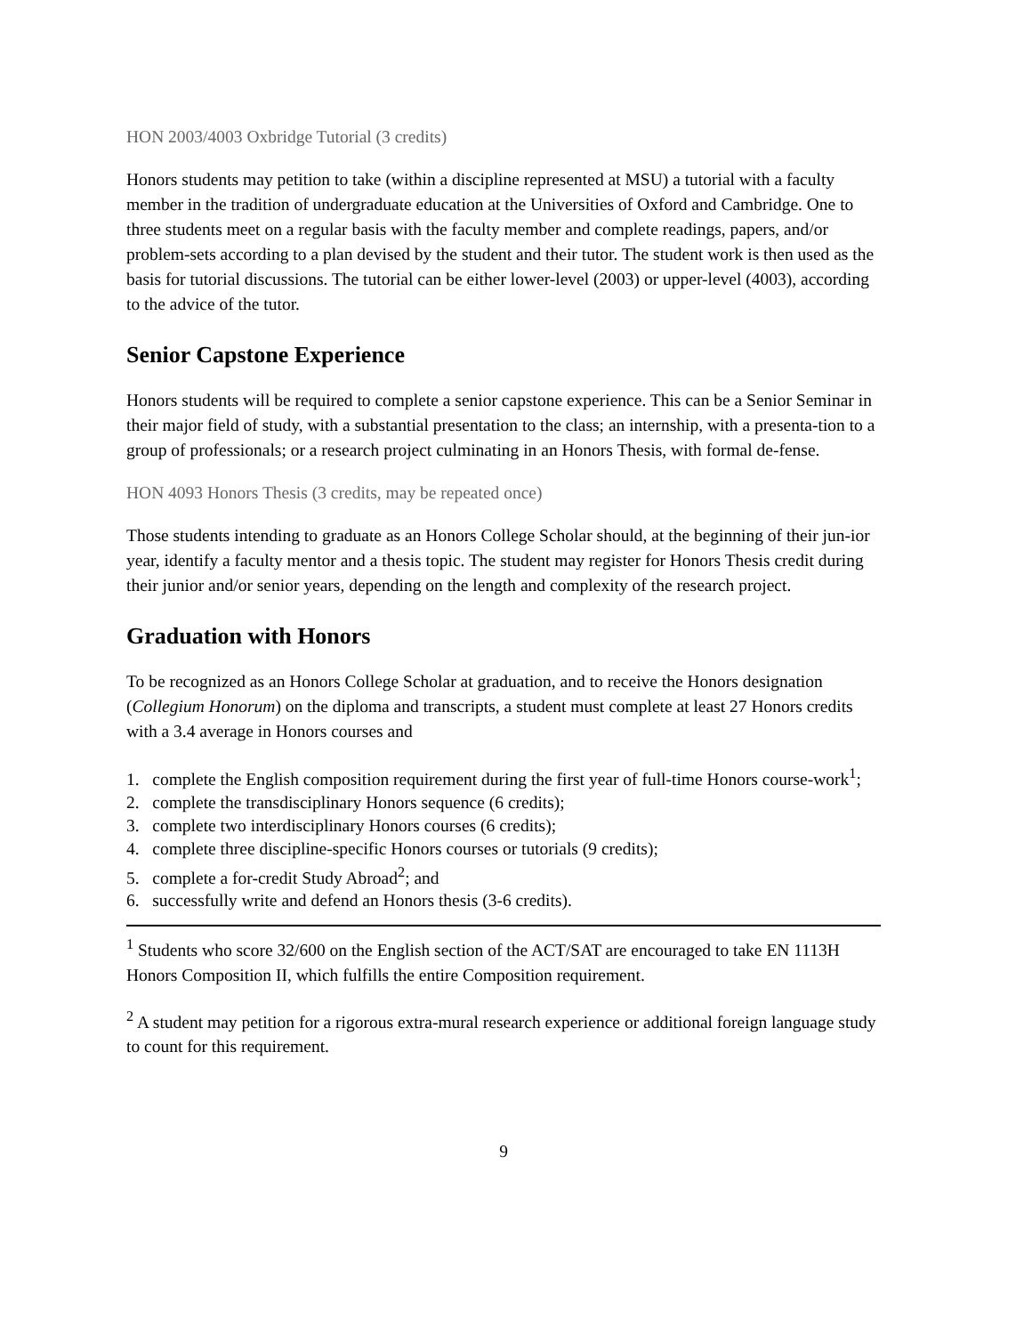HON 2003/4003 Oxbridge Tutorial (3 credits)
Honors students may petition to take (within a discipline represented at MSU) a tutorial with a faculty member in the tradition of undergraduate education at the Universities of Oxford and Cambridge. One to three students meet on a regular basis with the faculty member and complete readings, papers, and/or problem-sets according to a plan devised by the student and their tutor. The student work is then used as the basis for tutorial discussions. The tutorial can be either lower-level (2003) or upper-level (4003), according to the advice of the tutor.
Senior Capstone Experience
Honors students will be required to complete a senior capstone experience. This can be a Senior Seminar in their major field of study, with a substantial presentation to the class; an internship, with a presenta-tion to a group of professionals; or a research project culminating in an Honors Thesis, with formal de-fense.
HON 4093 Honors Thesis (3 credits, may be repeated once)
Those students intending to graduate as an Honors College Scholar should, at the beginning of their jun-ior year, identify a faculty mentor and a thesis topic. The student may register for Honors Thesis credit during their junior and/or senior years, depending on the length and complexity of the research project.
Graduation with Honors
To be recognized as an Honors College Scholar at graduation, and to receive the Honors designation (Collegium Honorum) on the diploma and transcripts, a student must complete at least 27 Honors credits with a 3.4 average in Honors courses and
1. complete the English composition requirement during the first year of full-time Honors course-work<sup>1</sup>;
2. complete the transdisciplinary Honors sequence (6 credits);
3. complete two interdisciplinary Honors courses (6 credits);
4. complete three discipline-specific Honors courses or tutorials (9 credits);
5. complete a for-credit Study Abroad<sup>2</sup>; and
6. successfully write and defend an Honors thesis (3-6 credits).
<sup>1</sup> Students who score 32/600 on the English section of the ACT/SAT are encouraged to take EN 1113H Honors Composition II, which fulfills the entire Composition requirement.
<sup>2</sup> A student may petition for a rigorous extra-mural research experience or additional foreign language study to count for this requirement.
9